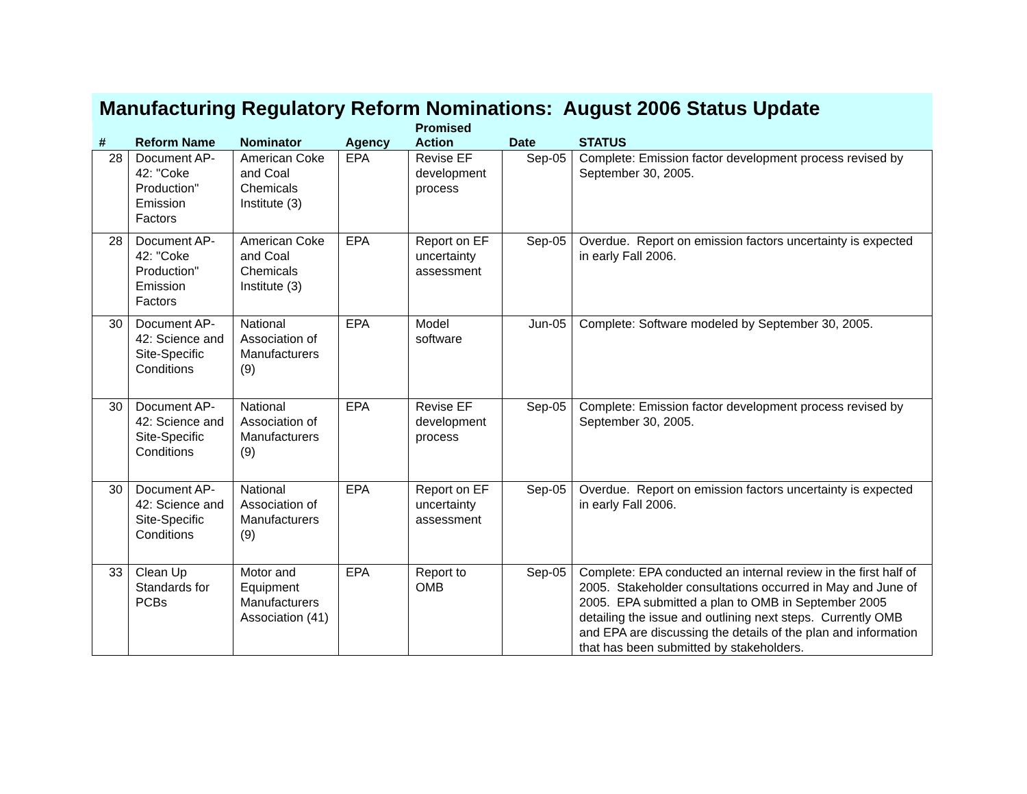Manufacturing Regulatory Reform Nominations: August 2006 Status Update
| # | Reform Name | Nominator | Agency | Promised Action | Date | STATUS |
| --- | --- | --- | --- | --- | --- | --- |
| 28 | Document AP-42: "Coke Production" Emission Factors | American Coke and Coal Chemicals Institute (3) | EPA | Revise EF development process | Sep-05 | Complete: Emission factor development process revised by September 30, 2005. |
| 28 | Document AP-42: "Coke Production" Emission Factors | American Coke and Coal Chemicals Institute (3) | EPA | Report on EF uncertainty assessment | Sep-05 | Overdue. Report on emission factors uncertainty is expected in early Fall 2006. |
| 30 | Document AP-42: Science and Site-Specific Conditions | National Association of Manufacturers (9) | EPA | Model software | Jun-05 | Complete: Software modeled by September 30, 2005. |
| 30 | Document AP-42: Science and Site-Specific Conditions | National Association of Manufacturers (9) | EPA | Revise EF development process | Sep-05 | Complete: Emission factor development process revised by September 30, 2005. |
| 30 | Document AP-42: Science and Site-Specific Conditions | National Association of Manufacturers (9) | EPA | Report on EF uncertainty assessment | Sep-05 | Overdue. Report on emission factors uncertainty is expected in early Fall 2006. |
| 33 | Clean Up Standards for PCBs | Motor and Equipment Manufacturers Association (41) | EPA | Report to OMB | Sep-05 | Complete: EPA conducted an internal review in the first half of 2005. Stakeholder consultations occurred in May and June of 2005. EPA submitted a plan to OMB in September 2005 detailing the issue and outlining next steps. Currently OMB and EPA are discussing the details of the plan and information that has been submitted by stakeholders. |